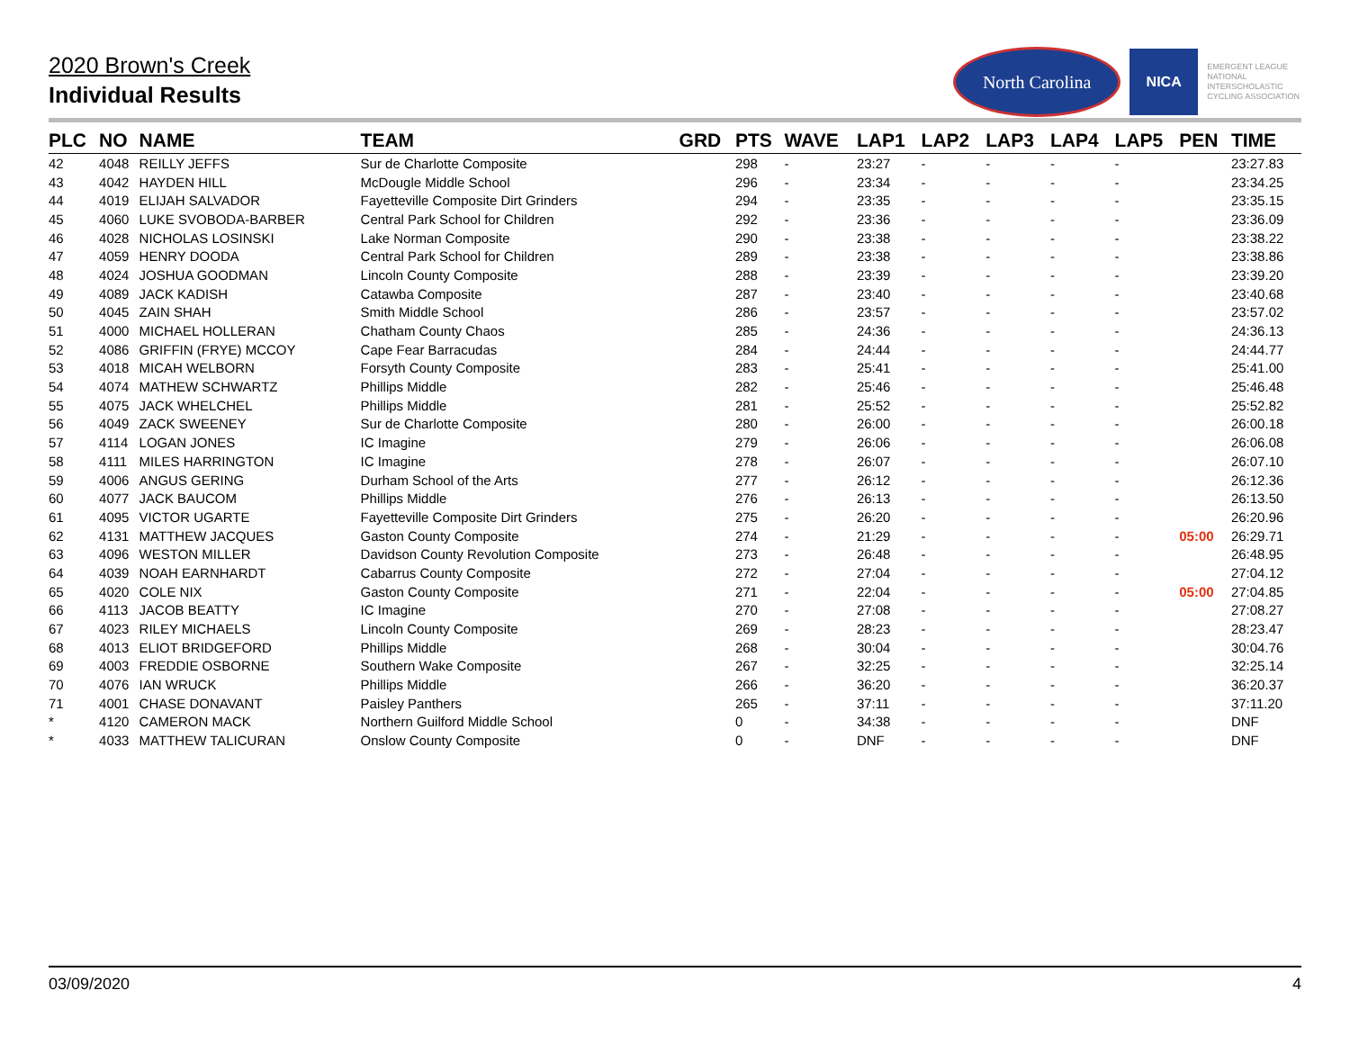2020 Brown's Creek
Individual Results
North Carolina
NICA
EMERGENT LEAGUE
NATIONAL
INTERSCHOLASTIC
CYCLING ASSOCIATION
| PLC | NO | NAME | TEAM | GRD | PTS | WAVE | LAP1 | LAP2 | LAP3 | LAP4 | LAP5 | PEN | TIME |
| --- | --- | --- | --- | --- | --- | --- | --- | --- | --- | --- | --- | --- | --- |
| 42 | 4048 | REILLY JEFFS | Sur de Charlotte Composite | | 298 | - | 23:27 | - | - | - | - | | 23:27.83 |
| 43 | 4042 | HAYDEN HILL | McDougle Middle School | | 296 | - | 23:34 | - | - | - | - | | 23:34.25 |
| 44 | 4019 | ELIJAH SALVADOR | Fayetteville Composite Dirt Grinders | | 294 | - | 23:35 | - | - | - | - | | 23:35.15 |
| 45 | 4060 | LUKE SVOBODA-BARBER | Central Park School for Children | | 292 | - | 23:36 | - | - | - | - | | 23:36.09 |
| 46 | 4028 | NICHOLAS LOSINSKI | Lake Norman Composite | | 290 | - | 23:38 | - | - | - | - | | 23:38.22 |
| 47 | 4059 | HENRY DOODA | Central Park School for Children | | 289 | - | 23:38 | - | - | - | - | | 23:38.86 |
| 48 | 4024 | JOSHUA GOODMAN | Lincoln County Composite | | 288 | - | 23:39 | - | - | - | - | | 23:39.20 |
| 49 | 4089 | JACK KADISH | Catawba Composite | | 287 | - | 23:40 | - | - | - | - | | 23:40.68 |
| 50 | 4045 | ZAIN SHAH | Smith Middle School | | 286 | - | 23:57 | - | - | - | - | | 23:57.02 |
| 51 | 4000 | MICHAEL HOLLERAN | Chatham County Chaos | | 285 | - | 24:36 | - | - | - | - | | 24:36.13 |
| 52 | 4086 | GRIFFIN (FRYE) MCCOY | Cape Fear Barracudas | | 284 | - | 24:44 | - | - | - | - | | 24:44.77 |
| 53 | 4018 | MICAH WELBORN | Forsyth County Composite | | 283 | - | 25:41 | - | - | - | - | | 25:41.00 |
| 54 | 4074 | MATHEW SCHWARTZ | Phillips Middle | | 282 | - | 25:46 | - | - | - | - | | 25:46.48 |
| 55 | 4075 | JACK WHELCHEL | Phillips Middle | | 281 | - | 25:52 | - | - | - | - | | 25:52.82 |
| 56 | 4049 | ZACK SWEENEY | Sur de Charlotte Composite | | 280 | - | 26:00 | - | - | - | - | | 26:00.18 |
| 57 | 4114 | LOGAN JONES | IC Imagine | | 279 | - | 26:06 | - | - | - | - | | 26:06.08 |
| 58 | 4111 | MILES HARRINGTON | IC Imagine | | 278 | - | 26:07 | - | - | - | - | | 26:07.10 |
| 59 | 4006 | ANGUS GERING | Durham School of the Arts | | 277 | - | 26:12 | - | - | - | - | | 26:12.36 |
| 60 | 4077 | JACK BAUCOM | Phillips Middle | | 276 | - | 26:13 | - | - | - | - | | 26:13.50 |
| 61 | 4095 | VICTOR UGARTE | Fayetteville Composite Dirt Grinders | | 275 | - | 26:20 | - | - | - | - | | 26:20.96 |
| 62 | 4131 | MATTHEW JACQUES | Gaston County Composite | | 274 | - | 21:29 | - | - | - | - | 05:00 | 26:29.71 |
| 63 | 4096 | WESTON MILLER | Davidson County Revolution Composite | | 273 | - | 26:48 | - | - | - | - | | 26:48.95 |
| 64 | 4039 | NOAH EARNHARDT | Cabarrus County Composite | | 272 | - | 27:04 | - | - | - | - | | 27:04.12 |
| 65 | 4020 | COLE NIX | Gaston County Composite | | 271 | - | 22:04 | - | - | - | - | 05:00 | 27:04.85 |
| 66 | 4113 | JACOB BEATTY | IC Imagine | | 270 | - | 27:08 | - | - | - | - | | 27:08.27 |
| 67 | 4023 | RILEY MICHAELS | Lincoln County Composite | | 269 | - | 28:23 | - | - | - | - | | 28:23.47 |
| 68 | 4013 | ELIOT BRIDGEFORD | Phillips Middle | | 268 | - | 30:04 | - | - | - | - | | 30:04.76 |
| 69 | 4003 | FREDDIE OSBORNE | Southern Wake Composite | | 267 | - | 32:25 | - | - | - | - | | 32:25.14 |
| 70 | 4076 | IAN WRUCK | Phillips Middle | | 266 | - | 36:20 | - | - | - | - | | 36:20.37 |
| 71 | 4001 | CHASE DONAVANT | Paisley Panthers | | 265 | - | 37:11 | - | - | - | - | | 37:11.20 |
| * | 4120 | CAMERON MACK | Northern Guilford Middle School | | 0 | - | 34:38 | - | - | - | - | | DNF |
| * | 4033 | MATTHEW TALICURAN | Onslow County Composite | | 0 | - | DNF | - | - | - | - | | DNF |
03/09/2020 4